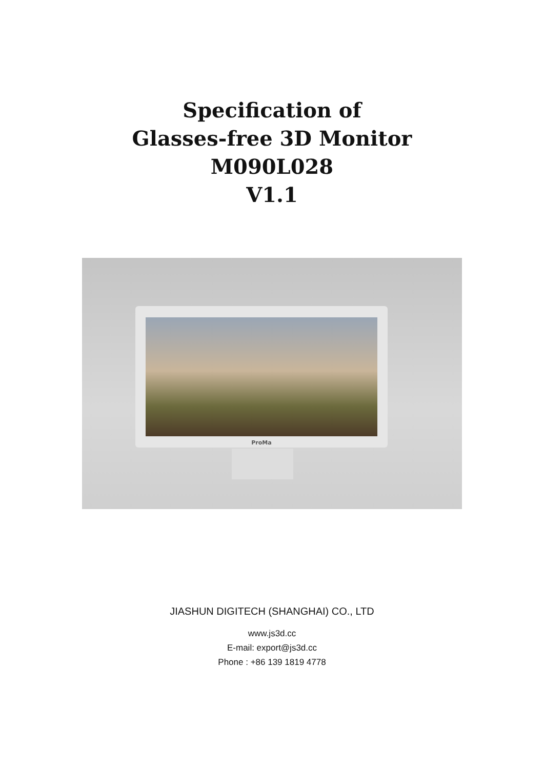Specification of
Glasses-free 3D Monitor
M090L028
V1.1
ProMa
JIASHUN DIGITECH (SHANGHAI) CO., LTD
www.js3d.cc
E-mail: export@js3d.cc
Phone : +86 139 1819 4778